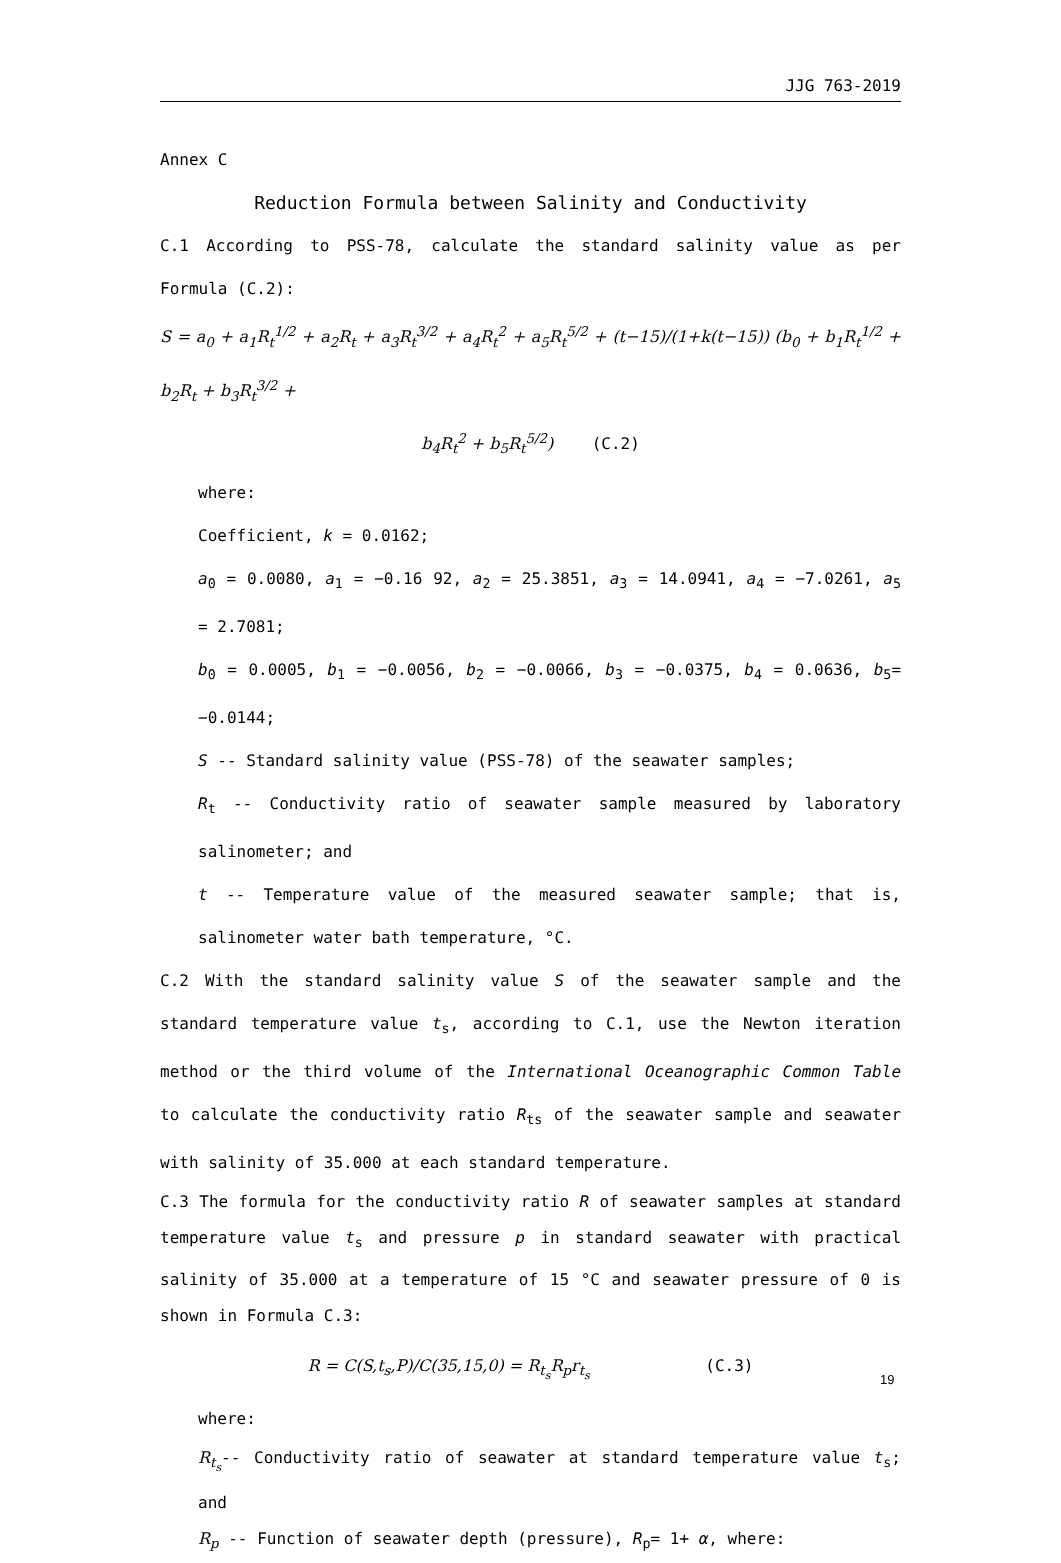JJG 763-2019
Annex C
Reduction Formula between Salinity and Conductivity
C.1 According to PSS-78, calculate the standard salinity value as per Formula (C.2):
S = a<sub>0</sub> + a<sub>1</sub>R<sub>t</sub><sup>1/2</sup> + a<sub>2</sub>R<sub>t</sub> + a<sub>3</sub>R<sub>t</sub><sup>3/2</sup> + a<sub>4</sub>R<sub>t</sub><sup>2</sup> + a<sub>5</sub>R<sub>t</sub><sup>5/2</sup> + (t−15)/(1+k(t−15)) (b<sub>0</sub> + b<sub>1</sub>R<sub>t</sub><sup>1/2</sup> + b<sub>2</sub>R<sub>t</sub> + b<sub>3</sub>R<sub>t</sub><sup>3/2</sup> +
b<sub>4</sub>R<sub>t</sub><sup>2</sup> + b<sub>5</sub>R<sub>t</sub><sup>5/2</sup>) (C.2)
where:
Coefficient, k = 0.0162;
a<sub>0</sub> = 0.0080, a<sub>1</sub> = −0.16 92, a<sub>2</sub> = 25.3851, a<sub>3</sub> = 14.0941, a<sub>4</sub> = −7.0261, a<sub>5</sub> = 2.7081;
b<sub>0</sub> = 0.0005, b<sub>1</sub> = −0.0056, b<sub>2</sub> = −0.0066, b<sub>3</sub> = −0.0375, b<sub>4</sub> = 0.0636, b<sub>5</sub>= −0.0144;
S -- Standard salinity value (PSS-78) of the seawater samples;
R<sub>t</sub> -- Conductivity ratio of seawater sample measured by laboratory salinometer; and
t -- Temperature value of the measured seawater sample; that is, salinometer water bath temperature, °C.
C.2 With the standard salinity value S of the seawater sample and the standard temperature value t<sub>s</sub>, according to C.1, use the Newton iteration method or the third volume of the International Oceanographic Common Table to calculate the conductivity ratio R<sub>ts</sub> of the seawater sample and seawater with salinity of 35.000 at each standard temperature.
C.3 The formula for the conductivity ratio R of seawater samples at standard temperature value t<sub>s</sub> and pressure p in standard seawater with practical salinity of 35.000 at a temperature of 15 °C and seawater pressure of 0 is shown in Formula C.3:
R = C(S,t<sub>s</sub>,P)/C(35,15,0) = R<sub>t<sub>s</sub></sub>R<sub>p</sub>r<sub>t<sub>s</sub></sub> (C.3)
where:
R<sub>t<sub>s</sub></sub>-- Conductivity ratio of seawater at standard temperature value t<sub>s</sub>; and
R<sub>p</sub> -- Function of seawater depth (pressure), R<sub>p</sub>= 1+ α, where:
19